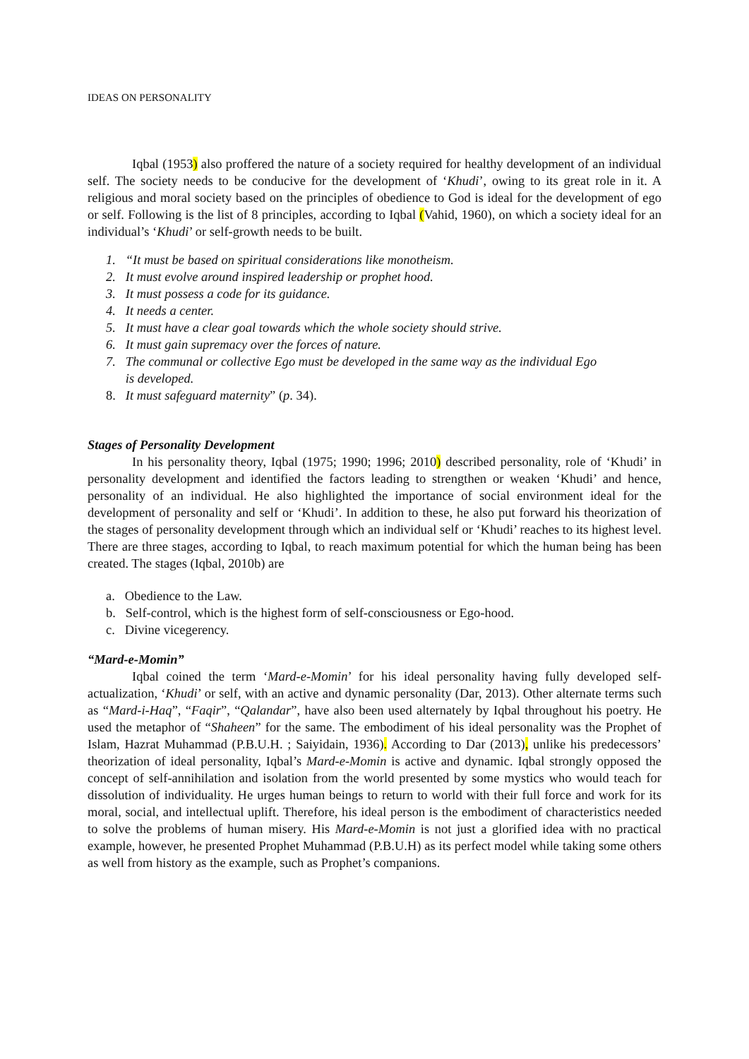IDEAS ON PERSONALITY
Iqbal (1953) also proffered the nature of a society required for healthy development of an individual self. The society needs to be conducive for the development of ‘Khudi’, owing to its great role in it. A religious and moral society based on the principles of obedience to God is ideal for the development of ego or self. Following is the list of 8 principles, according to Iqbal (Vahid, 1960), on which a society ideal for an individual’s ‘Khudi’ or self-growth needs to be built.
1. “It must be based on spiritual considerations like monotheism.
2. It must evolve around inspired leadership or prophet hood.
3. It must possess a code for its guidance.
4. It needs a center.
5. It must have a clear goal towards which the whole society should strive.
6. It must gain supremacy over the forces of nature.
7. The communal or collective Ego must be developed in the same way as the individual Ego
is developed.
8. It must safeguard maternity” (p. 34).
Stages of Personality Development
In his personality theory, Iqbal (1975; 1990; 1996; 2010) described personality, role of ‘Khudi’ in personality development and identified the factors leading to strengthen or weaken ‘Khudi’ and hence, personality of an individual. He also highlighted the importance of social environment ideal for the development of personality and self or ‘Khudi’. In addition to these, he also put forward his theorization of the stages of personality development through which an individual self or ‘Khudi’ reaches to its highest level. There are three stages, according to Iqbal, to reach maximum potential for which the human being has been created. The stages (Iqbal, 2010b) are
a. Obedience to the Law.
b. Self-control, which is the highest form of self-consciousness or Ego-hood.
c. Divine vicegerency.
“Mard-e-Momin”
Iqbal coined the term ‘Mard-e-Momin’ for his ideal personality having fully developed self-actualization, ‘Khudi’ or self, with an active and dynamic personality (Dar, 2013). Other alternate terms such as “Mard-i-Haq”, “Faqir”, “Qalandar”, have also been used alternately by Iqbal throughout his poetry. He used the metaphor of “Shaheen” for the same. The embodiment of his ideal personality was the Prophet of Islam, Hazrat Muhammad (P.B.U.H. ; Saiyidain, 1936). According to Dar (2013), unlike his predecessors’ theorization of ideal personality, Iqbal’s Mard-e-Momin is active and dynamic. Iqbal strongly opposed the concept of self-annihilation and isolation from the world presented by some mystics who would teach for dissolution of individuality. He urges human beings to return to world with their full force and work for its moral, social, and intellectual uplift. Therefore, his ideal person is the embodiment of characteristics needed to solve the problems of human misery. His Mard-e-Momin is not just a glorified idea with no practical example, however, he presented Prophet Muhammad (P.B.U.H) as its perfect model while taking some others as well from history as the example, such as Prophet’s companions.